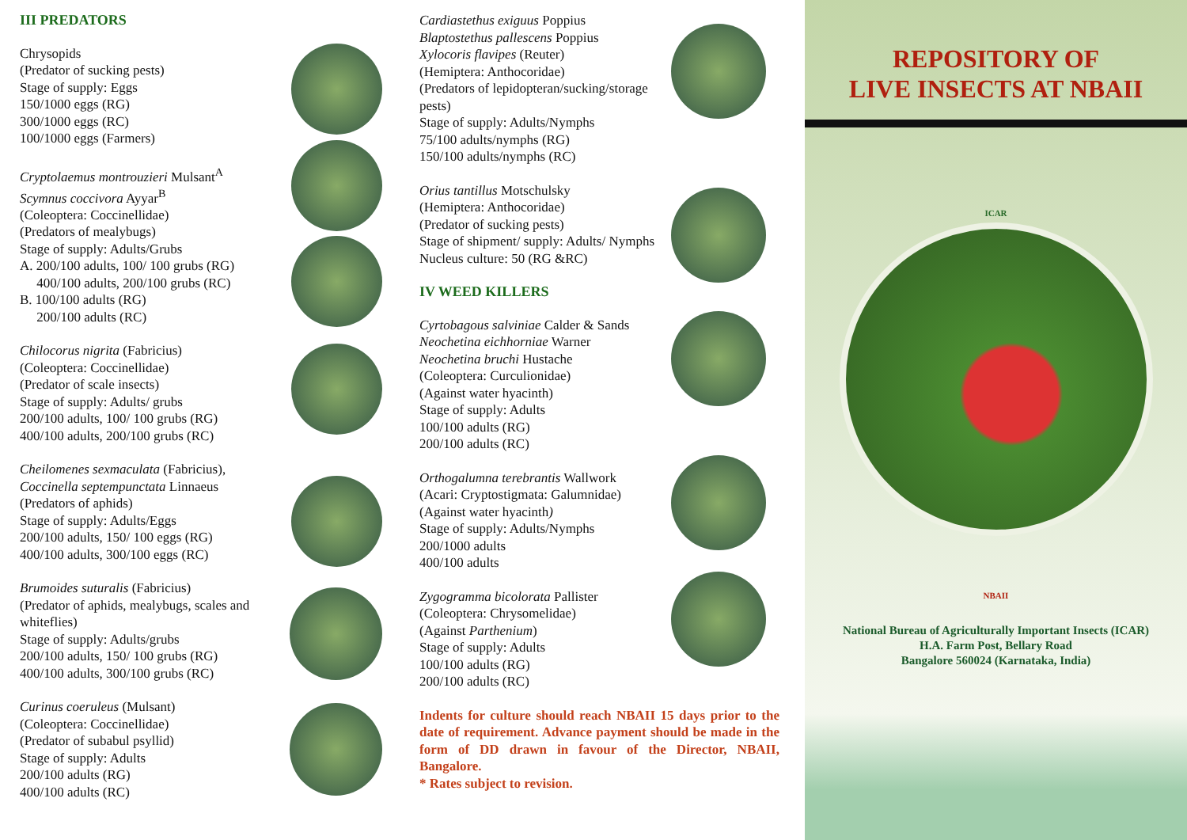III PREDATORS
Chrysopids
(Predator of sucking pests)
Stage of supply: Eggs
150/1000 eggs (RG)
300/1000 eggs (RC)
100/1000 eggs (Farmers)
Cryptolaemus montrouzieri Mulsant<sup>A</sup>
Scymnus coccivora Ayyar<sup>B</sup>
(Coleoptera: Coccinellidae)
(Predators of mealybugs)
Stage of supply: Adults/Grubs
A. 200/100 adults, 100/ 100 grubs (RG)
400/100 adults, 200/100 grubs (RC)
B. 100/100 adults (RG)
200/100 adults (RC)
Chilocorus nigrita (Fabricius)
(Coleoptera: Coccinellidae)
(Predator of scale insects)
Stage of supply: Adults/ grubs
200/100 adults, 100/ 100 grubs (RG)
400/100 adults, 200/100 grubs (RC)
Cheilomenes sexmaculata (Fabricius),
Coccinella septempunctata Linnaeus
(Predators of aphids)
Stage of supply: Adults/Eggs
200/100 adults, 150/ 100 eggs (RG)
400/100 adults, 300/100 eggs (RC)
Brumoides suturalis (Fabricius)
(Predator of aphids, mealybugs, scales and whiteflies)
Stage of supply: Adults/grubs
200/100 adults, 150/ 100 grubs (RG)
400/100 adults, 300/100 grubs (RC)
Curinus coeruleus (Mulsant)
(Coleoptera: Coccinellidae)
(Predator of subabul psyllid)
Stage of supply: Adults
200/100 adults (RG)
400/100 adults (RC)
Cardiastethus exiguus Poppius
Blaptostethus pallescens Poppius
Xylocoris flavipes (Reuter)
(Hemiptera: Anthocoridae)
(Predators of lepidopteran/sucking/storage pests)
Stage of supply: Adults/Nymphs
75/100 adults/nymphs (RG)
150/100 adults/nymphs (RC)
Orius tantillus Motschulsky
(Hemiptera: Anthocoridae)
(Predator of sucking pests)
Stage of shipment/ supply: Adults/ Nymphs
Nucleus culture: 50 (RG &RC)
IV WEED KILLERS
Cyrtobagous salviniae Calder & Sands
Neochetina eichhorniae Warner
Neochetina bruchi Hustache
(Coleoptera: Curculionidae)
(Against water hyacinth)
Stage of supply: Adults
100/100 adults (RG)
200/100 adults (RC)
Orthogalumna terebrantis Wallwork
(Acari: Cryptostigmata: Galumnidae)
(Against water hyacinth)
Stage of supply: Adults/Nymphs
200/1000 adults
400/100 adults
Zygogramma bicolorata Pallister
(Coleoptera: Chrysomelidae)
(Against Parthenium)
Stage of supply: Adults
100/100 adults (RG)
200/100 adults (RC)
Indents for culture should reach NBAII 15 days prior to the date of requirement. Advance payment should be made in the form of DD drawn in favour of the Director, NBAII, Bangalore.
* Rates subject to revision.
REPOSITORY OF
LIVE INSECTS AT NBAII
ICAR
NBAII
National Bureau of Agriculturally Important Insects (ICAR)
H.A. Farm Post, Bellary Road
Bangalore 560024 (Karnataka, India)